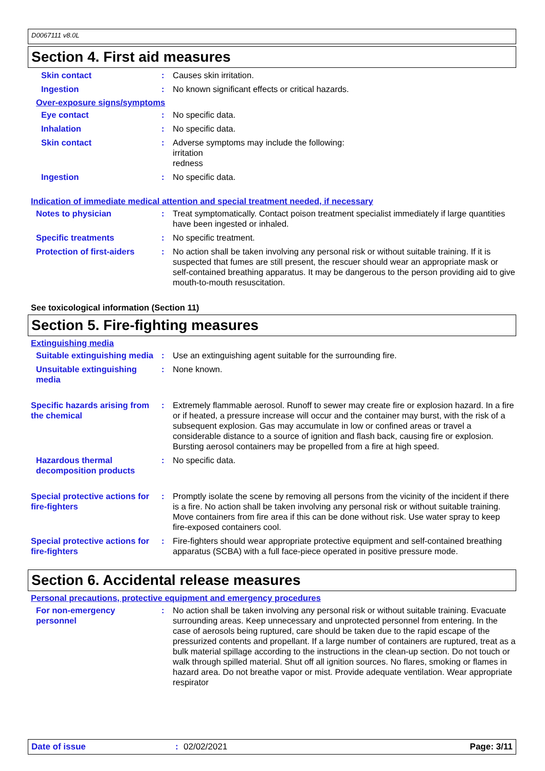D0067111 v8.0L
Section 4. First aid measures
Skin contact : Causes skin irritation.
Ingestion : No known significant effects or critical hazards.
Over-exposure signs/symptoms
Eye contact : No specific data.
Inhalation : No specific data.
Skin contact : Adverse symptoms may include the following:
irritation
redness
Ingestion : No specific data.
Indication of immediate medical attention and special treatment needed, if necessary
Notes to physician : Treat symptomatically. Contact poison treatment specialist immediately if large quantities have been ingested or inhaled.
Specific treatments : No specific treatment.
Protection of first-aiders
: No action shall be taken involving any personal risk or without suitable training. If it is suspected that fumes are still present, the rescuer should wear an appropriate mask or self-contained breathing apparatus. It may be dangerous to the person providing aid to give mouth-to-mouth resuscitation.
See toxicological information (Section 11)
Section 5. Fire-fighting measures
Extinguishing media
Suitable extinguishing media
: Use an extinguishing agent suitable for the surrounding fire.
Unsuitable extinguishing media
: None known.
Specific hazards arising from the chemical
: Extremely flammable aerosol. Runoff to sewer may create fire or explosion hazard. In a fire or if heated, a pressure increase will occur and the container may burst, with the risk of a subsequent explosion. Gas may accumulate in low or confined areas or travel a considerable distance to a source of ignition and flash back, causing fire or explosion. Bursting aerosol containers may be propelled from a fire at high speed.
Hazardous thermal decomposition products
: No specific data.
Special protective actions for fire-fighters
: Promptly isolate the scene by removing all persons from the vicinity of the incident if there is a fire. No action shall be taken involving any personal risk or without suitable training. Move containers from fire area if this can be done without risk. Use water spray to keep fire-exposed containers cool.
Special protective actions for fire-fighters
: Fire-fighters should wear appropriate protective equipment and self-contained breathing apparatus (SCBA) with a full face-piece operated in positive pressure mode.
Section 6. Accidental release measures
Personal precautions, protective equipment and emergency procedures
For non-emergency personnel
: No action shall be taken involving any personal risk or without suitable training. Evacuate surrounding areas. Keep unnecessary and unprotected personnel from entering. In the case of aerosols being ruptured, care should be taken due to the rapid escape of the pressurized contents and propellant. If a large number of containers are ruptured, treat as a bulk material spillage according to the instructions in the clean-up section. Do not touch or walk through spilled material. Shut off all ignition sources. No flares, smoking or flames in hazard area. Do not breathe vapor or mist. Provide adequate ventilation. Wear appropriate respirator
Date of issue: 02/02/2021 Page: 3/11